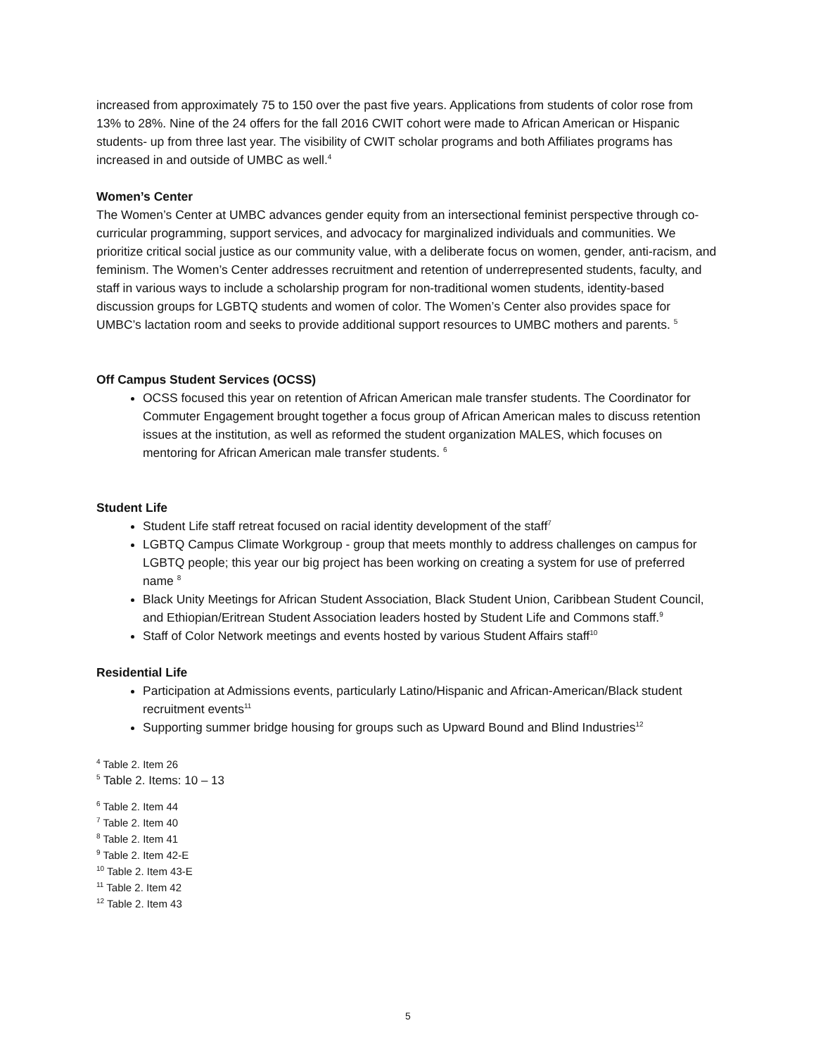increased from approximately 75 to 150 over the past five years. Applications from students of color rose from 13% to 28%. Nine of the 24 offers for the fall 2016 CWIT cohort were made to African American or Hispanic students- up from three last year. The visibility of CWIT scholar programs and both Affiliates programs has increased in and outside of UMBC as well.<sup>4</sup>
Women’s Center
The Women’s Center at UMBC advances gender equity from an intersectional feminist perspective through co-curricular programming, support services, and advocacy for marginalized individuals and communities. We prioritize critical social justice as our community value, with a deliberate focus on women, gender, anti-racism, and feminism. The Women’s Center addresses recruitment and retention of underrepresented students, faculty, and staff in various ways to include a scholarship program for non-traditional women students, identity-based discussion groups for LGBTQ students and women of color. The Women’s Center also provides space for UMBC’s lactation room and seeks to provide additional support resources to UMBC mothers and parents. <sup>5</sup>
Off Campus Student Services (OCSS)
OCSS focused this year on retention of African American male transfer students. The Coordinator for Commuter Engagement brought together a focus group of African American males to discuss retention issues at the institution, as well as reformed the student organization MALES, which focuses on mentoring for African American male transfer students. <sup>6</sup>
Student Life
Student Life staff retreat focused on racial identity development of the staff<sup>7</sup>
LGBTQ Campus Climate Workgroup - group that meets monthly to address challenges on campus for LGBTQ people; this year our big project has been working on creating a system for use of preferred name <sup>8</sup>
Black Unity Meetings for African Student Association, Black Student Union, Caribbean Student Council, and Ethiopian/Eritrean Student Association leaders hosted by Student Life and Commons staff.<sup>9</sup>
Staff of Color Network meetings and events hosted by various Student Affairs staff<sup>10</sup>
Residential Life
Participation at Admissions events, particularly Latino/Hispanic and African-American/Black student recruitment events<sup>11</sup>
Supporting summer bridge housing for groups such as Upward Bound and Blind Industries<sup>12</sup>
<sup>4</sup> Table 2. Item 26
<sup>5</sup> Table 2. Items: 10 – 13
<sup>6</sup> Table 2. Item 44
<sup>7</sup> Table 2. Item 40
<sup>8</sup> Table 2. Item 41
<sup>9</sup> Table 2. Item 42-E
<sup>10</sup> Table 2. Item 43-E
<sup>11</sup> Table 2. Item 42
<sup>12</sup> Table 2. Item 43
5